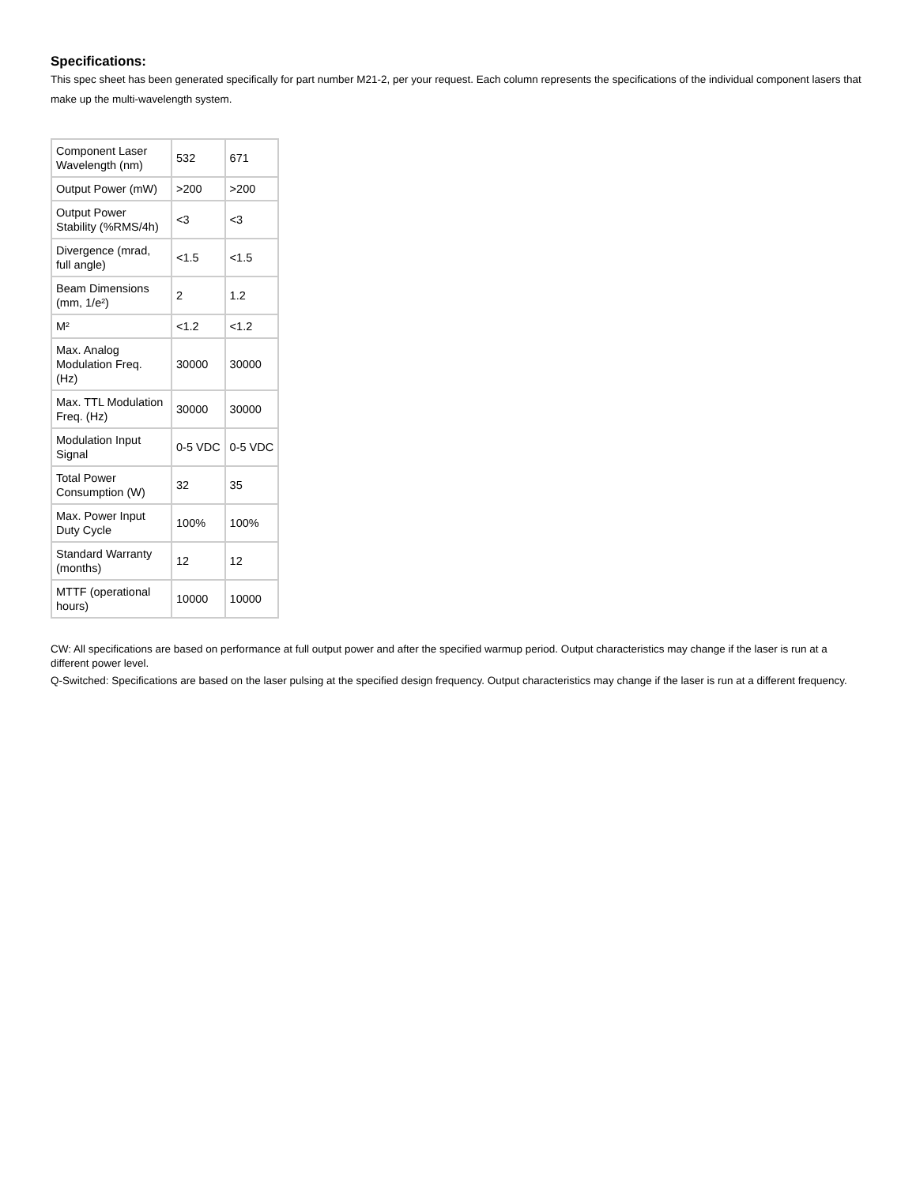Specifications:
This spec sheet has been generated specifically for part number M21-2, per your request. Each column represents the specifications of the individual component lasers that make up the multi-wavelength system.
| Component Laser Wavelength (nm) | 532 | 671 |
| Output Power (mW) | >200 | >200 |
| Output Power Stability (%RMS/4h) | <3 | <3 |
| Divergence (mrad, full angle) | <1.5 | <1.5 |
| Beam Dimensions (mm, 1/e²) | 2 | 1.2 |
| M² | <1.2 | <1.2 |
| Max. Analog Modulation Freq. (Hz) | 30000 | 30000 |
| Max. TTL Modulation Freq. (Hz) | 30000 | 30000 |
| Modulation Input Signal | 0-5 VDC | 0-5 VDC |
| Total Power Consumption (W) | 32 | 35 |
| Max. Power Input Duty Cycle | 100% | 100% |
| Standard Warranty (months) | 12 | 12 |
| MTTF (operational hours) | 10000 | 10000 |
CW: All specifications are based on performance at full output power and after the specified warmup period. Output characteristics may change if the laser is run at a different power level.
Q-Switched: Specifications are based on the laser pulsing at the specified design frequency. Output characteristics may change if the laser is run at a different frequency.